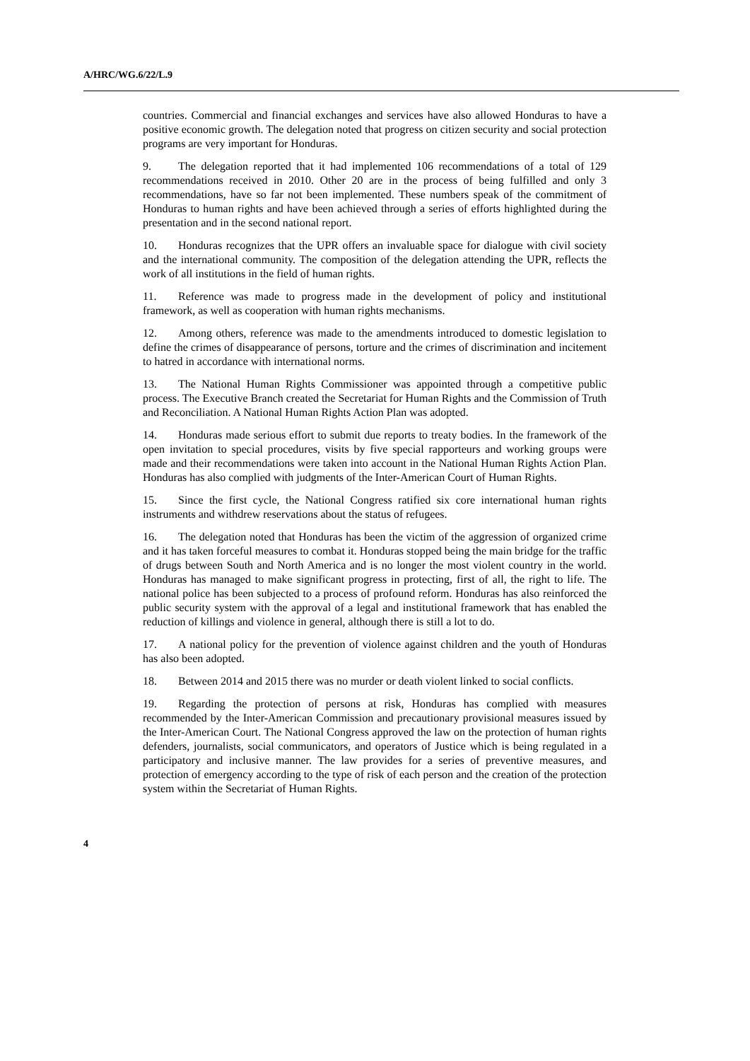A/HRC/WG.6/22/L.9
countries. Commercial and financial exchanges and services have also allowed Honduras to have a positive economic growth. The delegation noted that progress on citizen security and social protection programs are very important for Honduras.
9. The delegation reported that it had implemented 106 recommendations of a total of 129 recommendations received in 2010. Other 20 are in the process of being fulfilled and only 3 recommendations, have so far not been implemented. These numbers speak of the commitment of Honduras to human rights and have been achieved through a series of efforts highlighted during the presentation and in the second national report.
10. Honduras recognizes that the UPR offers an invaluable space for dialogue with civil society and the international community. The composition of the delegation attending the UPR, reflects the work of all institutions in the field of human rights.
11. Reference was made to progress made in the development of policy and institutional framework, as well as cooperation with human rights mechanisms.
12. Among others, reference was made to the amendments introduced to domestic legislation to define the crimes of disappearance of persons, torture and the crimes of discrimination and incitement to hatred in accordance with international norms.
13. The National Human Rights Commissioner was appointed through a competitive public process. The Executive Branch created the Secretariat for Human Rights and the Commission of Truth and Reconciliation. A National Human Rights Action Plan was adopted.
14. Honduras made serious effort to submit due reports to treaty bodies. In the framework of the open invitation to special procedures, visits by five special rapporteurs and working groups were made and their recommendations were taken into account in the National Human Rights Action Plan. Honduras has also complied with judgments of the Inter-American Court of Human Rights.
15. Since the first cycle, the National Congress ratified six core international human rights instruments and withdrew reservations about the status of refugees.
16. The delegation noted that Honduras has been the victim of the aggression of organized crime and it has taken forceful measures to combat it. Honduras stopped being the main bridge for the traffic of drugs between South and North America and is no longer the most violent country in the world. Honduras has managed to make significant progress in protecting, first of all, the right to life. The national police has been subjected to a process of profound reform. Honduras has also reinforced the public security system with the approval of a legal and institutional framework that has enabled the reduction of killings and violence in general, although there is still a lot to do.
17. A national policy for the prevention of violence against children and the youth of Honduras has also been adopted.
18. Between 2014 and 2015 there was no murder or death violent linked to social conflicts.
19. Regarding the protection of persons at risk, Honduras has complied with measures recommended by the Inter-American Commission and precautionary provisional measures issued by the Inter-American Court. The National Congress approved the law on the protection of human rights defenders, journalists, social communicators, and operators of Justice which is being regulated in a participatory and inclusive manner. The law provides for a series of preventive measures, and protection of emergency according to the type of risk of each person and the creation of the protection system within the Secretariat of Human Rights.
4